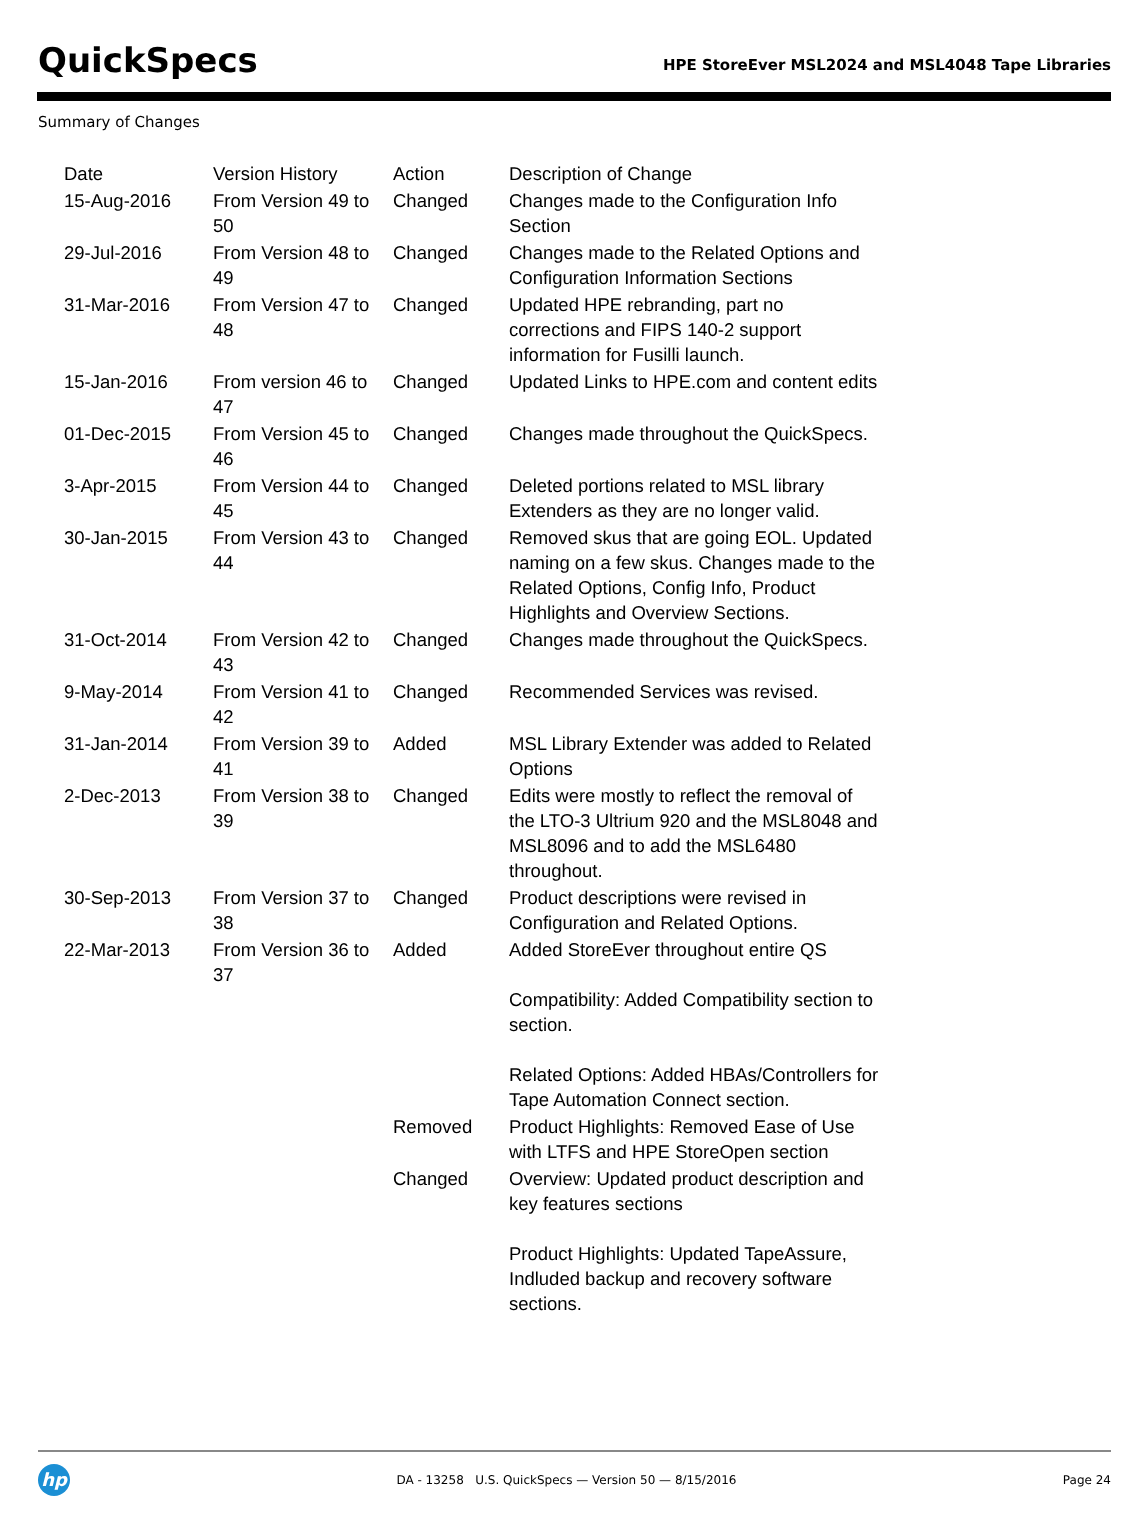QuickSpecs
HPE StoreEver MSL2024 and MSL4048 Tape Libraries
Summary of Changes
| Date | Version History | Action | Description of Change |
| --- | --- | --- | --- |
| 15-Aug-2016 | From Version 49 to 50 | Changed | Changes made to the Configuration Info Section |
| 29-Jul-2016 | From Version 48 to 49 | Changed | Changes made to the Related Options and Configuration Information Sections |
| 31-Mar-2016 | From Version 47 to 48 | Changed | Updated HPE rebranding, part no corrections and FIPS 140-2 support information for Fusilli launch. |
| 15-Jan-2016 | From version 46 to 47 | Changed | Updated Links to HPE.com and content edits |
| 01-Dec-2015 | From Version 45 to 46 | Changed | Changes made throughout the QuickSpecs. |
| 3-Apr-2015 | From Version 44 to 45 | Changed | Deleted portions related to MSL library Extenders as they are no longer valid. |
| 30-Jan-2015 | From Version 43 to 44 | Changed | Removed skus that are going EOL. Updated naming on a few skus. Changes made to the Related Options, Config Info, Product Highlights and Overview Sections. |
| 31-Oct-2014 | From Version 42 to 43 | Changed | Changes made throughout the QuickSpecs. |
| 9-May-2014 | From Version 41 to 42 | Changed | Recommended Services was revised. |
| 31-Jan-2014 | From Version 39 to 41 | Added | MSL Library Extender was added to Related Options |
| 2-Dec-2013 | From Version 38 to 39 | Changed | Edits were mostly to reflect the removal of the LTO-3 Ultrium 920 and the MSL8048 and MSL8096 and to add the MSL6480 throughout. |
| 30-Sep-2013 | From Version 37 to 38 | Changed | Product descriptions were revised in Configuration and Related Options. |
| 22-Mar-2013 | From Version 36 to 37 | Added | Added StoreEver throughout entire QS Compatibility: Added Compatibility section to section. Related Options: Added HBAs/Controllers for Tape Automation Connect section. |
| | | Removed | Product Highlights: Removed Ease of Use with LTFS and HPE StoreOpen section |
| | | Changed | Overview: Updated product description and key features sections Product Highlights: Updated TapeAssure, Indluded backup and recovery software sections. |
hp
DA - 13258 U.S. QuickSpecs — Version 50 — 8/15/2016
Page 24